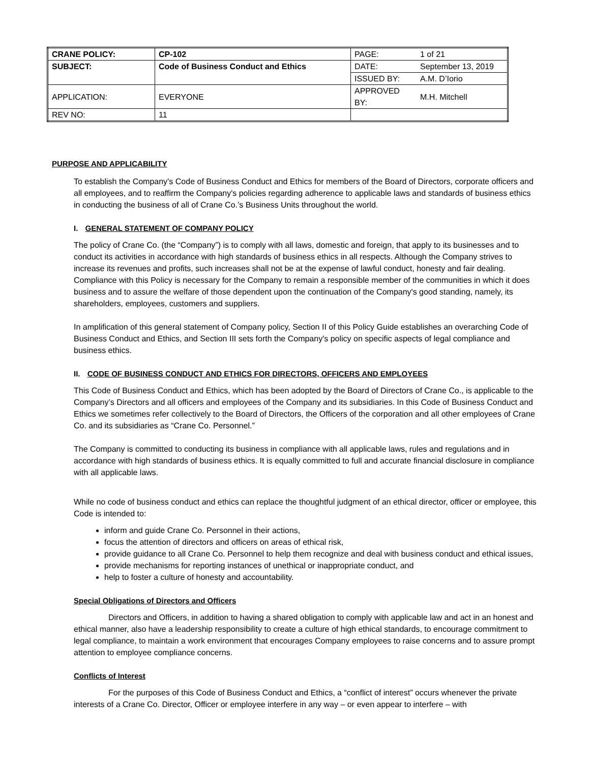| CRANE POLICY: | CP-102 | PAGE: | 1 of 21 |
| SUBJECT: | Code of Business Conduct and Ethics | DATE: | September 13, 2019 |
| | | ISSUED BY: | A.M. D’Iorio |
| APPLICATION: | EVERYONE | APPROVED BY: | M.H. Mitchell |
| REV NO: | 11 | | |
PURPOSE AND APPLICABILITY
To establish the Company’s Code of Business Conduct and Ethics for members of the Board of Directors, corporate officers and all employees, and to reaffirm the Company's policies regarding adherence to applicable laws and standards of business ethics in conducting the business of all of Crane Co.’s Business Units throughout the world.
I. GENERAL STATEMENT OF COMPANY POLICY
The policy of Crane Co. (the “Company”) is to comply with all laws, domestic and foreign, that apply to its businesses and to conduct its activities in accordance with high standards of business ethics in all respects. Although the Company strives to increase its revenues and profits, such increases shall not be at the expense of lawful conduct, honesty and fair dealing. Compliance with this Policy is necessary for the Company to remain a responsible member of the communities in which it does business and to assure the welfare of those dependent upon the continuation of the Company's good standing, namely, its shareholders, employees, customers and suppliers.
In amplification of this general statement of Company policy, Section II of this Policy Guide establishes an overarching Code of Business Conduct and Ethics, and Section III sets forth the Company's policy on specific aspects of legal compliance and business ethics.
II. CODE OF BUSINESS CONDUCT AND ETHICS FOR DIRECTORS, OFFICERS AND EMPLOYEES
This Code of Business Conduct and Ethics, which has been adopted by the Board of Directors of Crane Co., is applicable to the Company’s Directors and all officers and employees of the Company and its subsidiaries. In this Code of Business Conduct and Ethics we sometimes refer collectively to the Board of Directors, the Officers of the corporation and all other employees of Crane Co. and its subsidiaries as “Crane Co. Personnel.”
The Company is committed to conducting its business in compliance with all applicable laws, rules and regulations and in accordance with high standards of business ethics. It is equally committed to full and accurate financial disclosure in compliance with all applicable laws.
While no code of business conduct and ethics can replace the thoughtful judgment of an ethical director, officer or employee, this Code is intended to:
inform and guide Crane Co. Personnel in their actions,
focus the attention of directors and officers on areas of ethical risk,
provide guidance to all Crane Co. Personnel to help them recognize and deal with business conduct and ethical issues,
provide mechanisms for reporting instances of unethical or inappropriate conduct, and
help to foster a culture of honesty and accountability.
Special Obligations of Directors and Officers
Directors and Officers, in addition to having a shared obligation to comply with applicable law and act in an honest and ethical manner, also have a leadership responsibility to create a culture of high ethical standards, to encourage commitment to legal compliance, to maintain a work environment that encourages Company employees to raise concerns and to assure prompt attention to employee compliance concerns.
Conflicts of Interest
For the purposes of this Code of Business Conduct and Ethics, a “conflict of interest” occurs whenever the private interests of a Crane Co. Director, Officer or employee interfere in any way – or even appear to interfere – with